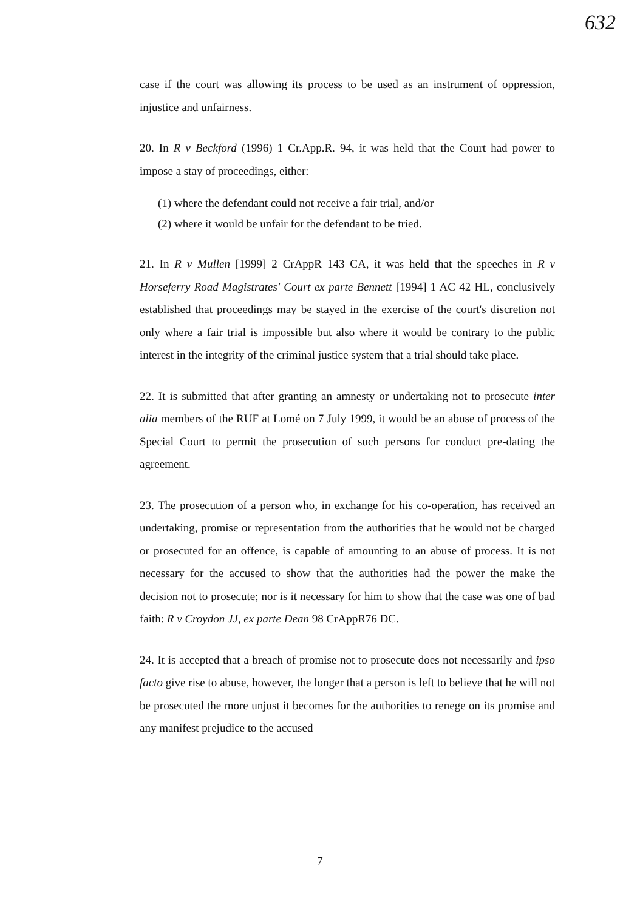632
case if the court was allowing its process to be used as an instrument of oppression, injustice and unfairness.
20. In R v Beckford (1996) 1 Cr.App.R. 94, it was held that the Court had power to impose a stay of proceedings, either:
(1) where the defendant could not receive a fair trial, and/or
(2) where it would be unfair for the defendant to be tried.
21. In R v Mullen [1999] 2 CrAppR 143 CA, it was held that the speeches in R v Horseferry Road Magistrates' Court ex parte Bennett [1994] 1 AC 42 HL, conclusively established that proceedings may be stayed in the exercise of the court's discretion not only where a fair trial is impossible but also where it would be contrary to the public interest in the integrity of the criminal justice system that a trial should take place.
22. It is submitted that after granting an amnesty or undertaking not to prosecute inter alia members of the RUF at Lomé on 7 July 1999, it would be an abuse of process of the Special Court to permit the prosecution of such persons for conduct pre-dating the agreement.
23. The prosecution of a person who, in exchange for his co-operation, has received an undertaking, promise or representation from the authorities that he would not be charged or prosecuted for an offence, is capable of amounting to an abuse of process. It is not necessary for the accused to show that the authorities had the power the make the decision not to prosecute; nor is it necessary for him to show that the case was one of bad faith: R v Croydon JJ, ex parte Dean 98 CrAppR76 DC.
24. It is accepted that a breach of promise not to prosecute does not necessarily and ipso facto give rise to abuse, however, the longer that a person is left to believe that he will not be prosecuted the more unjust it becomes for the authorities to renege on its promise and any manifest prejudice to the accused
7